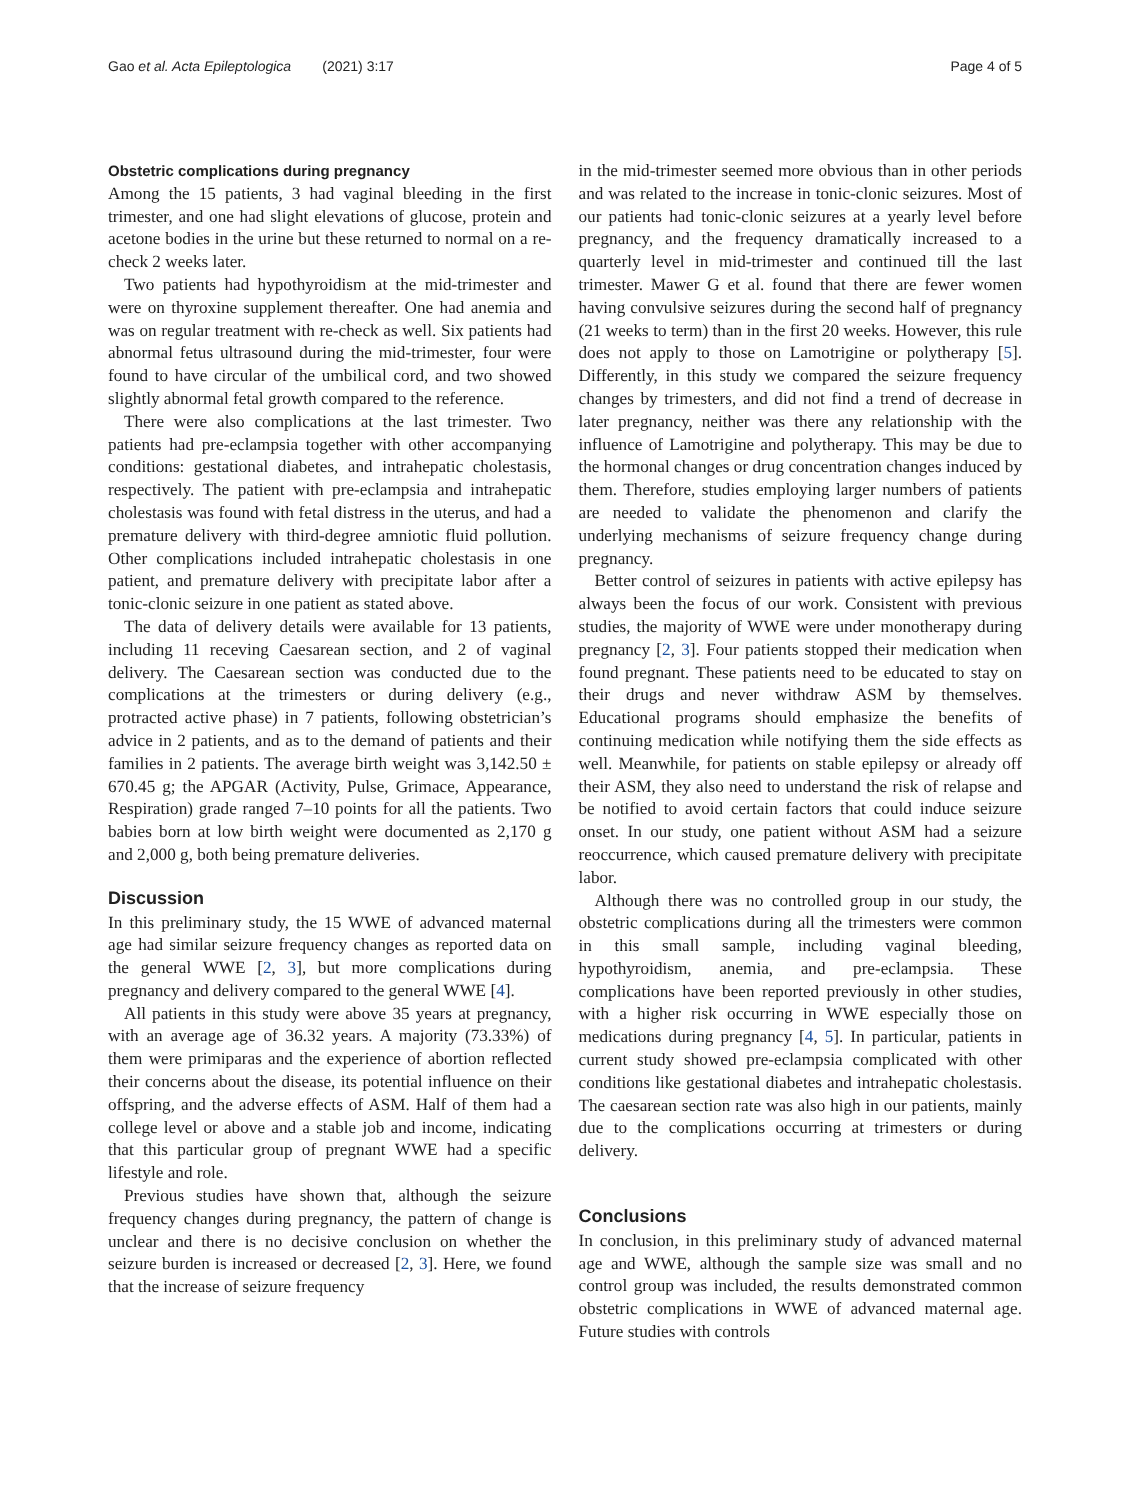Gao et al. Acta Epileptologica (2021) 3:17 Page 4 of 5
Obstetric complications during pregnancy
Among the 15 patients, 3 had vaginal bleeding in the first trimester, and one had slight elevations of glucose, protein and acetone bodies in the urine but these returned to normal on a re-check 2 weeks later.
Two patients had hypothyroidism at the mid-trimester and were on thyroxine supplement thereafter. One had anemia and was on regular treatment with re-check as well. Six patients had abnormal fetus ultrasound during the mid-trimester, four were found to have circular of the umbilical cord, and two showed slightly abnormal fetal growth compared to the reference.
There were also complications at the last trimester. Two patients had pre-eclampsia together with other accompanying conditions: gestational diabetes, and intrahepatic cholestasis, respectively. The patient with pre-eclampsia and intrahepatic cholestasis was found with fetal distress in the uterus, and had a premature delivery with third-degree amniotic fluid pollution. Other complications included intrahepatic cholestasis in one patient, and premature delivery with precipitate labor after a tonic-clonic seizure in one patient as stated above.
The data of delivery details were available for 13 patients, including 11 receving Caesarean section, and 2 of vaginal delivery. The Caesarean section was conducted due to the complications at the trimesters or during delivery (e.g., protracted active phase) in 7 patients, following obstetrician’s advice in 2 patients, and as to the demand of patients and their families in 2 patients. The average birth weight was 3,142.50 ± 670.45 g; the APGAR (Activity, Pulse, Grimace, Appearance, Respiration) grade ranged 7–10 points for all the patients. Two babies born at low birth weight were documented as 2,170 g and 2,000 g, both being premature deliveries.
Discussion
In this preliminary study, the 15 WWE of advanced maternal age had similar seizure frequency changes as reported data on the general WWE [2, 3], but more complications during pregnancy and delivery compared to the general WWE [4].
All patients in this study were above 35 years at pregnancy, with an average age of 36.32 years. A majority (73.33%) of them were primiparas and the experience of abortion reflected their concerns about the disease, its potential influence on their offspring, and the adverse effects of ASM. Half of them had a college level or above and a stable job and income, indicating that this particular group of pregnant WWE had a specific lifestyle and role.
Previous studies have shown that, although the seizure frequency changes during pregnancy, the pattern of change is unclear and there is no decisive conclusion on whether the seizure burden is increased or decreased [2, 3]. Here, we found that the increase of seizure frequency
in the mid-trimester seemed more obvious than in other periods and was related to the increase in tonic-clonic seizures. Most of our patients had tonic-clonic seizures at a yearly level before pregnancy, and the frequency dramatically increased to a quarterly level in mid-trimester and continued till the last trimester. Mawer G et al. found that there are fewer women having convulsive seizures during the second half of pregnancy (21 weeks to term) than in the first 20 weeks. However, this rule does not apply to those on Lamotrigine or polytherapy [5]. Differently, in this study we compared the seizure frequency changes by trimesters, and did not find a trend of decrease in later pregnancy, neither was there any relationship with the influence of Lamotrigine and polytherapy. This may be due to the hormonal changes or drug concentration changes induced by them. Therefore, studies employing larger numbers of patients are needed to validate the phenomenon and clarify the underlying mechanisms of seizure frequency change during pregnancy.
Better control of seizures in patients with active epilepsy has always been the focus of our work. Consistent with previous studies, the majority of WWE were under monotherapy during pregnancy [2, 3]. Four patients stopped their medication when found pregnant. These patients need to be educated to stay on their drugs and never withdraw ASM by themselves. Educational programs should emphasize the benefits of continuing medication while notifying them the side effects as well. Meanwhile, for patients on stable epilepsy or already off their ASM, they also need to understand the risk of relapse and be notified to avoid certain factors that could induce seizure onset. In our study, one patient without ASM had a seizure reoccurrence, which caused premature delivery with precipitate labor.
Although there was no controlled group in our study, the obstetric complications during all the trimesters were common in this small sample, including vaginal bleeding, hypothyroidism, anemia, and pre-eclampsia. These complications have been reported previously in other studies, with a higher risk occurring in WWE especially those on medications during pregnancy [4, 5]. In particular, patients in current study showed pre-eclampsia complicated with other conditions like gestational diabetes and intrahepatic cholestasis. The caesarean section rate was also high in our patients, mainly due to the complications occurring at trimesters or during delivery.
Conclusions
In conclusion, in this preliminary study of advanced maternal age and WWE, although the sample size was small and no control group was included, the results demonstrated common obstetric complications in WWE of advanced maternal age. Future studies with controls